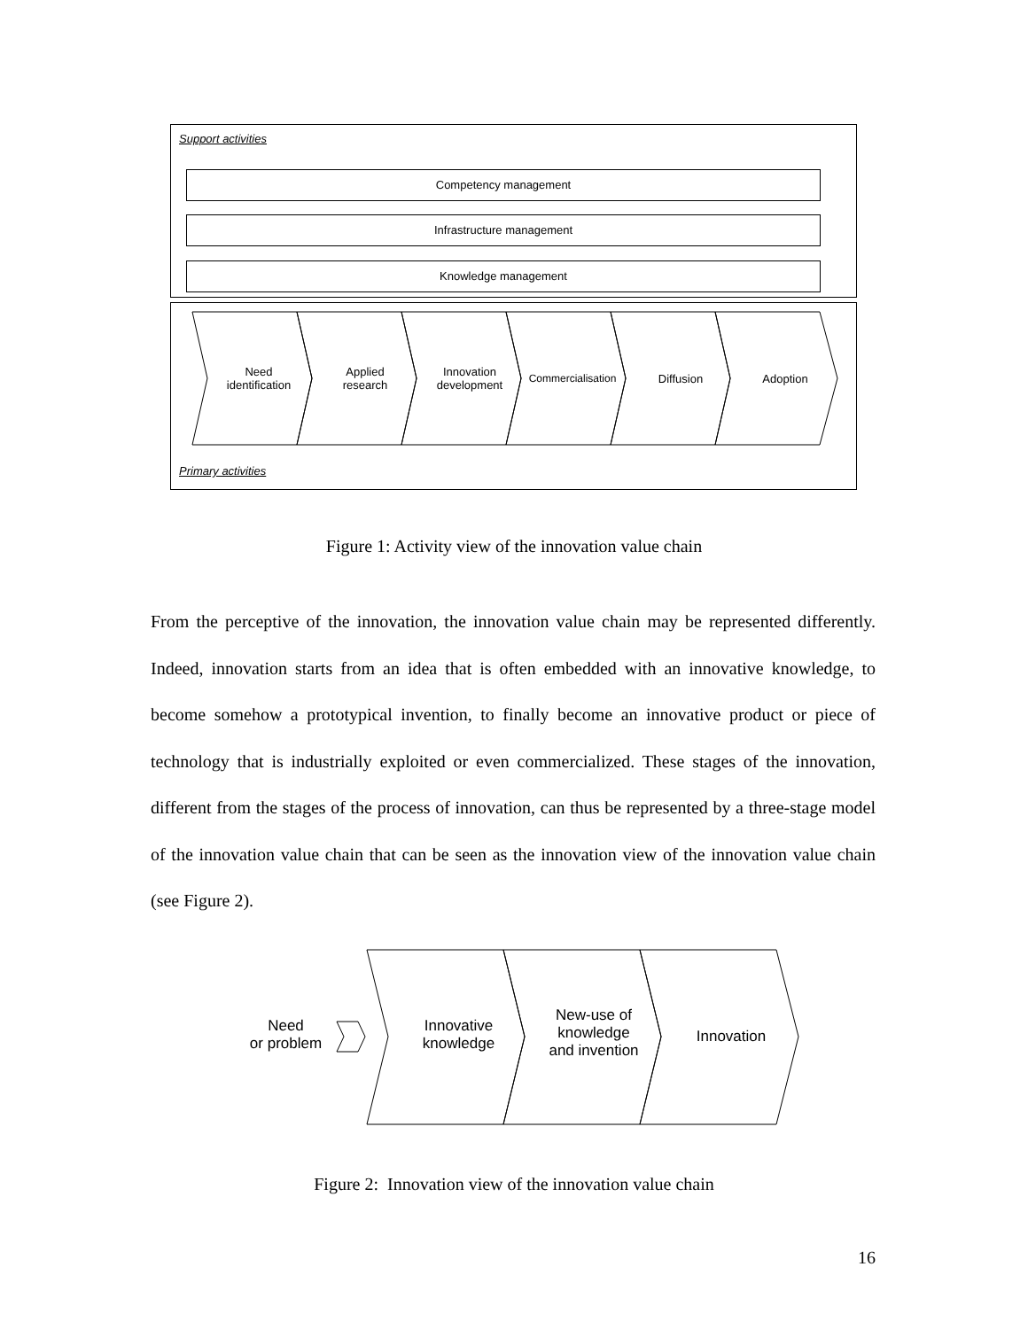Support activities
Competency management
Infrastructure management
Knowledge management
Need
identification
Applied
research
Innovation
development
Commercialisation
Diffusion Adoption
Primary activities
Figure 1: Activity view of the innovation value chain
From the perceptive of the innovation, the innovation value chain may be represented differently. Indeed, innovation starts from an idea that is often embedded with an innovative knowledge, to become somehow a prototypical invention, to finally become an innovative product or piece of technology that is industrially exploited or even commercialized. These stages of the innovation, different from the stages of the process of innovation, can thus be represented by a three-stage model of the innovation value chain that can be seen as the innovation view of the innovation value chain (see Figure 2).
Need
or problem
Innovative
knowledge
New-use of
knowledge
and invention
Innovation
Figure 2: Innovation view of the innovation value chain
16